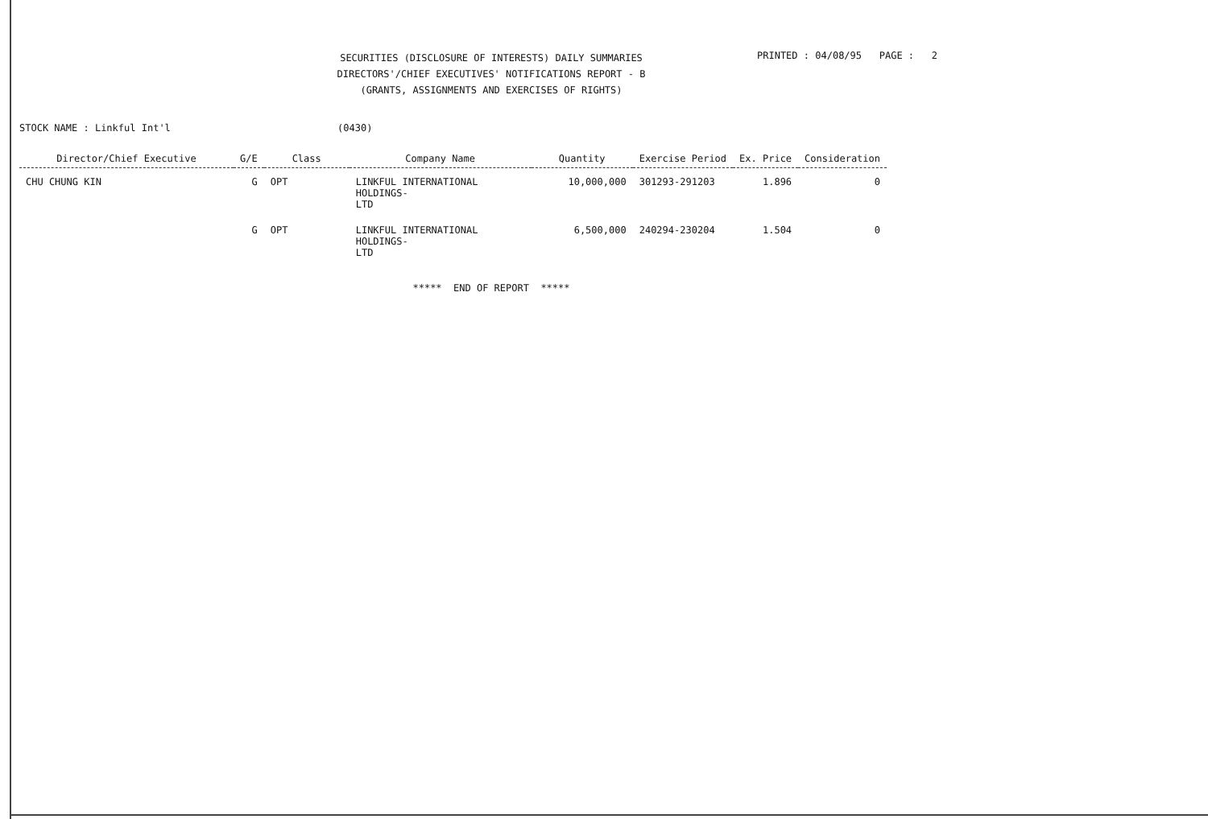SECURITIES (DISCLOSURE OF INTERESTS) DAILY SUMMARIES
DIRECTORS'/CHIEF EXECUTIVES' NOTIFICATIONS REPORT - B
(GRANTS, ASSIGNMENTS AND EXERCISES OF RIGHTS)
PRINTED : 04/08/95 PAGE : 2
STOCK NAME : Linkful Int'l (0430)
| Director/Chief Executive | G/E | Class | Company Name | Quantity | Exercise Period | Ex. Price | Consideration |
| --- | --- | --- | --- | --- | --- | --- | --- |
| CHU CHUNG KIN | G | OPT | LINKFUL INTERNATIONAL HOLDINGS- LTD | 10,000,000 | 301293-291203 | 1.896 | 0 |
| | G | OPT | LINKFUL INTERNATIONAL HOLDINGS- LTD | 6,500,000 | 240294-230204 | 1.504 | 0 |
***** END OF REPORT *****